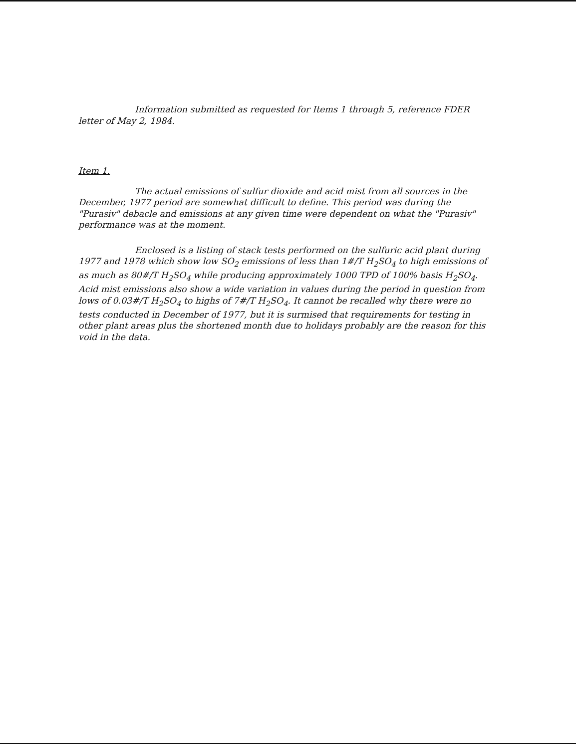Information submitted as requested for Items 1 through 5, reference FDER letter of May 2, 1984.
Item 1.
The actual emissions of sulfur dioxide and acid mist from all sources in the December, 1977 period are somewhat difficult to define. This period was during the "Purasiv" debacle and emissions at any given time were dependent on what the "Purasiv" performance was at the moment.
Enclosed is a listing of stack tests performed on the sulfuric acid plant during 1977 and 1978 which show low SO<sub>2</sub> emissions of less than 1#/T H<sub>2</sub>SO<sub>4</sub> to high emissions of as much as 80#/T H<sub>2</sub>SO<sub>4</sub> while producing approximately 1000 TPD of 100% basis H<sub>2</sub>SO<sub>4</sub>. Acid mist emissions also show a wide variation in values during the period in question from lows of 0.03#/T H<sub>2</sub>SO<sub>4</sub> to highs of 7#/T H<sub>2</sub>SO<sub>4</sub>. It cannot be recalled why there were no tests conducted in December of 1977, but it is surmised that requirements for testing in other plant areas plus the shortened month due to holidays probably are the reason for this void in the data.